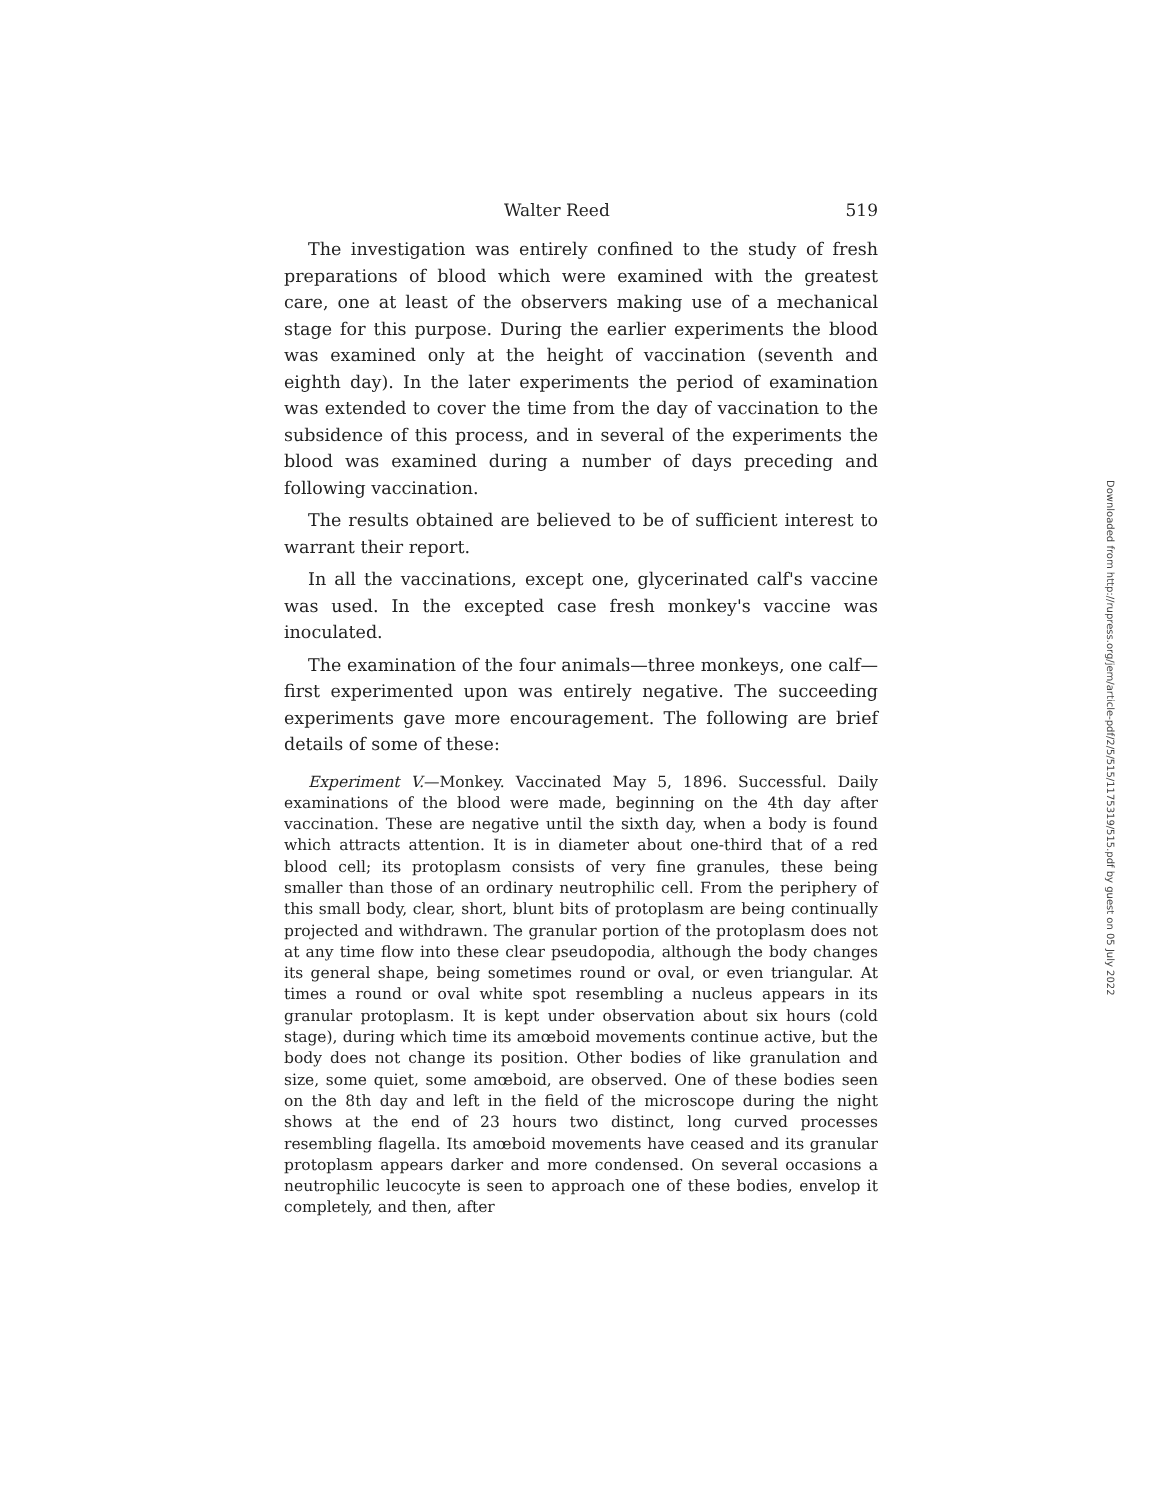Walter Reed 519
The investigation was entirely confined to the study of fresh preparations of blood which were examined with the greatest care, one at least of the observers making use of a mechanical stage for this purpose. During the earlier experiments the blood was examined only at the height of vaccination (seventh and eighth day). In the later experiments the period of examination was extended to cover the time from the day of vaccination to the subsidence of this process, and in several of the experiments the blood was examined during a number of days preceding and following vaccination.
The results obtained are believed to be of sufficient interest to warrant their report.
In all the vaccinations, except one, glycerinated calf's vaccine was used. In the excepted case fresh monkey's vaccine was inoculated.
The examination of the four animals—three monkeys, one calf—first experimented upon was entirely negative. The succeeding experiments gave more encouragement. The following are brief details of some of these:
Experiment V.—Monkey. Vaccinated May 5, 1896. Successful. Daily examinations of the blood were made, beginning on the 4th day after vaccination. These are negative until the sixth day, when a body is found which attracts attention. It is in diameter about one-third that of a red blood cell; its protoplasm consists of very fine granules, these being smaller than those of an ordinary neutrophilic cell. From the periphery of this small body, clear, short, blunt bits of protoplasm are being continually projected and withdrawn. The granular portion of the protoplasm does not at any time flow into these clear pseudopodia, although the body changes its general shape, being sometimes round or oval, or even triangular. At times a round or oval white spot resembling a nucleus appears in its granular protoplasm. It is kept under observation about six hours (cold stage), during which time its amœboid movements continue active, but the body does not change its position. Other bodies of like granulation and size, some quiet, some amœboid, are observed. One of these bodies seen on the 8th day and left in the field of the microscope during the night shows at the end of 23 hours two distinct, long curved processes resembling flagella. Its amœboid movements have ceased and its granular protoplasm appears darker and more condensed. On several occasions a neutrophilic leucocyte is seen to approach one of these bodies, envelop it completely, and then, after
Downloaded from http://rupress.org/jem/article-pdf/2/5/515/1175319/515.pdf by guest on 05 July 2022